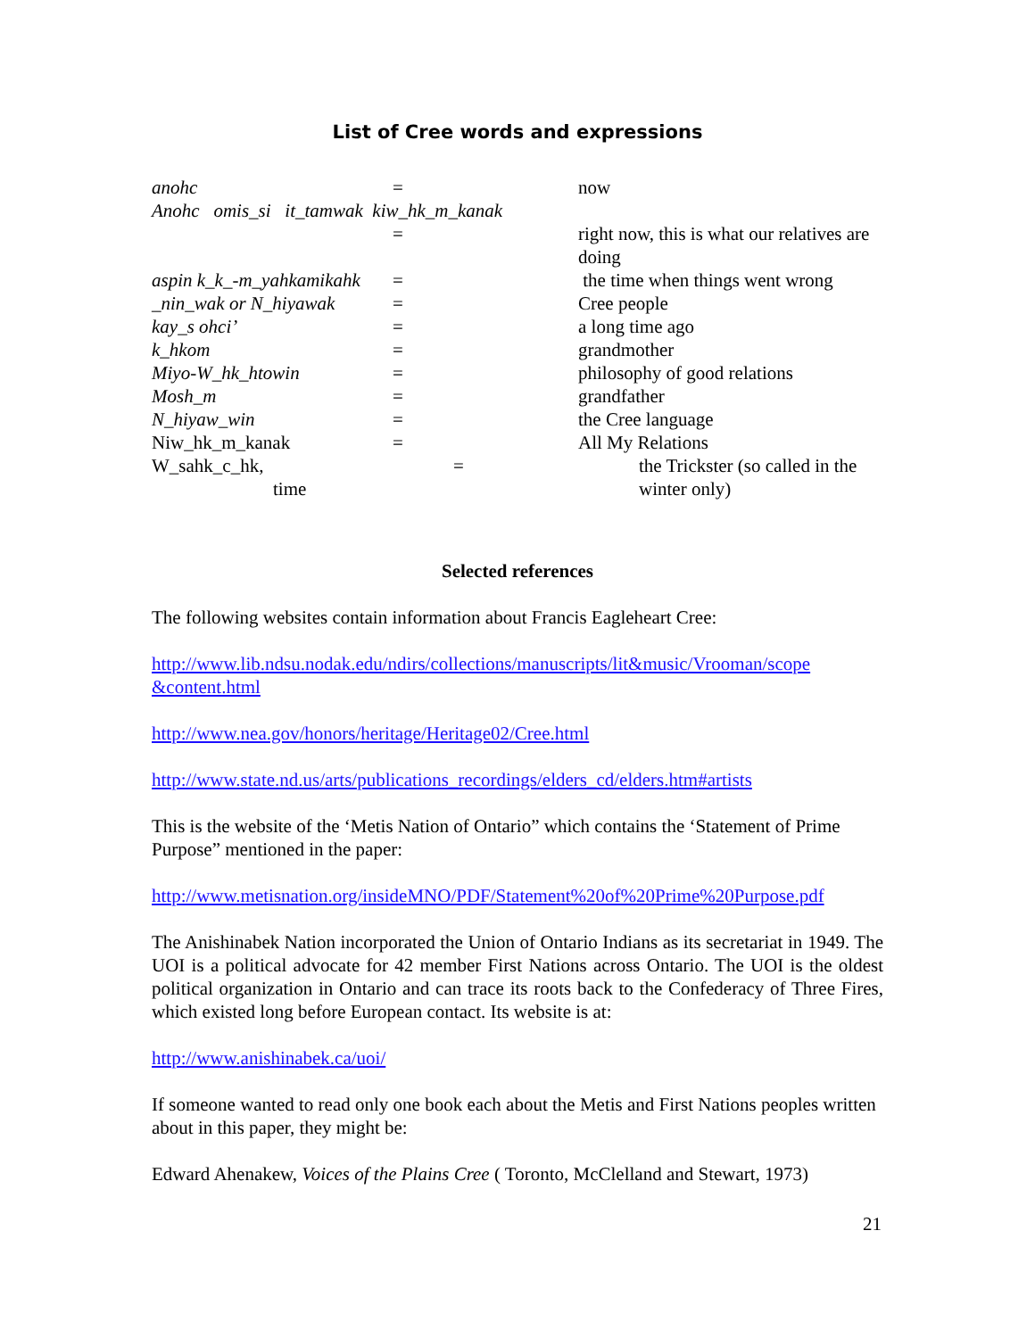List of Cree words and expressions
| anohc | = | now |
| Anohc omis_si it_tamwak kiw_hk_m_kanak | | |
| | = | right now, this is what our relatives are doing |
| aspin k_k_-m_yahkamikahk | = | the time when things went wrong |
| _nin_wak or N_hiyawak | = | Cree people |
| kay_s ohci’ | = | a long time ago |
| k_hkom | = | grandmother |
| Miyo-W_hk_htowin | = | philosophy of good relations |
| Mosh_m | = | grandfather |
| N_hiyaw_win | = | the Cree language |
| Niw_hk_m_kanak | = | All My Relations |
| W_sahk_c_hk, time | = | the Trickster (so called in the winter only) |
Selected references
The following websites contain information about Francis Eagleheart Cree:
http://www.lib.ndsu.nodak.edu/ndirs/collections/manuscripts/lit&music/Vrooman/scope &content.html
http://www.nea.gov/honors/heritage/Heritage02/Cree.html
http://www.state.nd.us/arts/publications_recordings/elders_cd/elders.htm#artists
This is the website of the ‘Metis Nation of Ontario” which contains the ‘Statement of Prime Purpose” mentioned in the paper:
http://www.metisnation.org/insideMNO/PDF/Statement%20of%20Prime%20Purpose.pdf
The Anishinabek Nation incorporated the Union of Ontario Indians as its secretariat in 1949. The UOI is a political advocate for 42 member First Nations across Ontario. The UOI is the oldest political organization in Ontario and can trace its roots back to the Confederacy of Three Fires, which existed long before European contact. Its website is at:
http://www.anishinabek.ca/uoi/
If someone wanted to read only one book each about the Metis and First Nations peoples written about in this paper, they might be:
Edward Ahenakew, Voices of the Plains Cree ( Toronto, McClelland and Stewart, 1973)
21